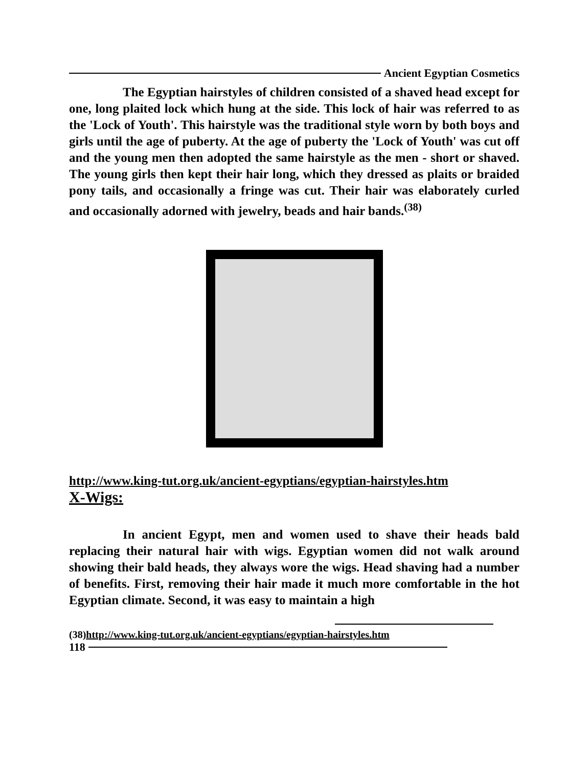Ancient Egyptian Cosmetics
The Egyptian hairstyles of children consisted of a shaved head except for one, long plaited lock which hung at the side. This lock of hair was referred to as the 'Lock of Youth'. This hairstyle was the traditional style worn by both boys and girls until the age of puberty. At the age of puberty the 'Lock of Youth' was cut off and the young men then adopted the same hairstyle as the men - short or shaved. The young girls then kept their hair long, which they dressed as plaits or braided pony tails, and occasionally a fringe was cut. Their hair was elaborately curled and occasionally adorned with jewelry, beads and hair bands.<sup>(38)</sup>
http://www.king-tut.org.uk/ancient-egyptians/egyptian-hairstyles.htm
X-Wigs:
In ancient Egypt, men and women used to shave their heads bald replacing their natural hair with wigs. Egyptian women did not walk around showing their bald heads, they always wore the wigs. Head shaving had a number of benefits. First, removing their hair made it much more comfortable in the hot Egyptian climate. Second, it was easy to maintain a high
(38)http://www.king-tut.org.uk/ancient-egyptians/egyptian-hairstyles.htm
118